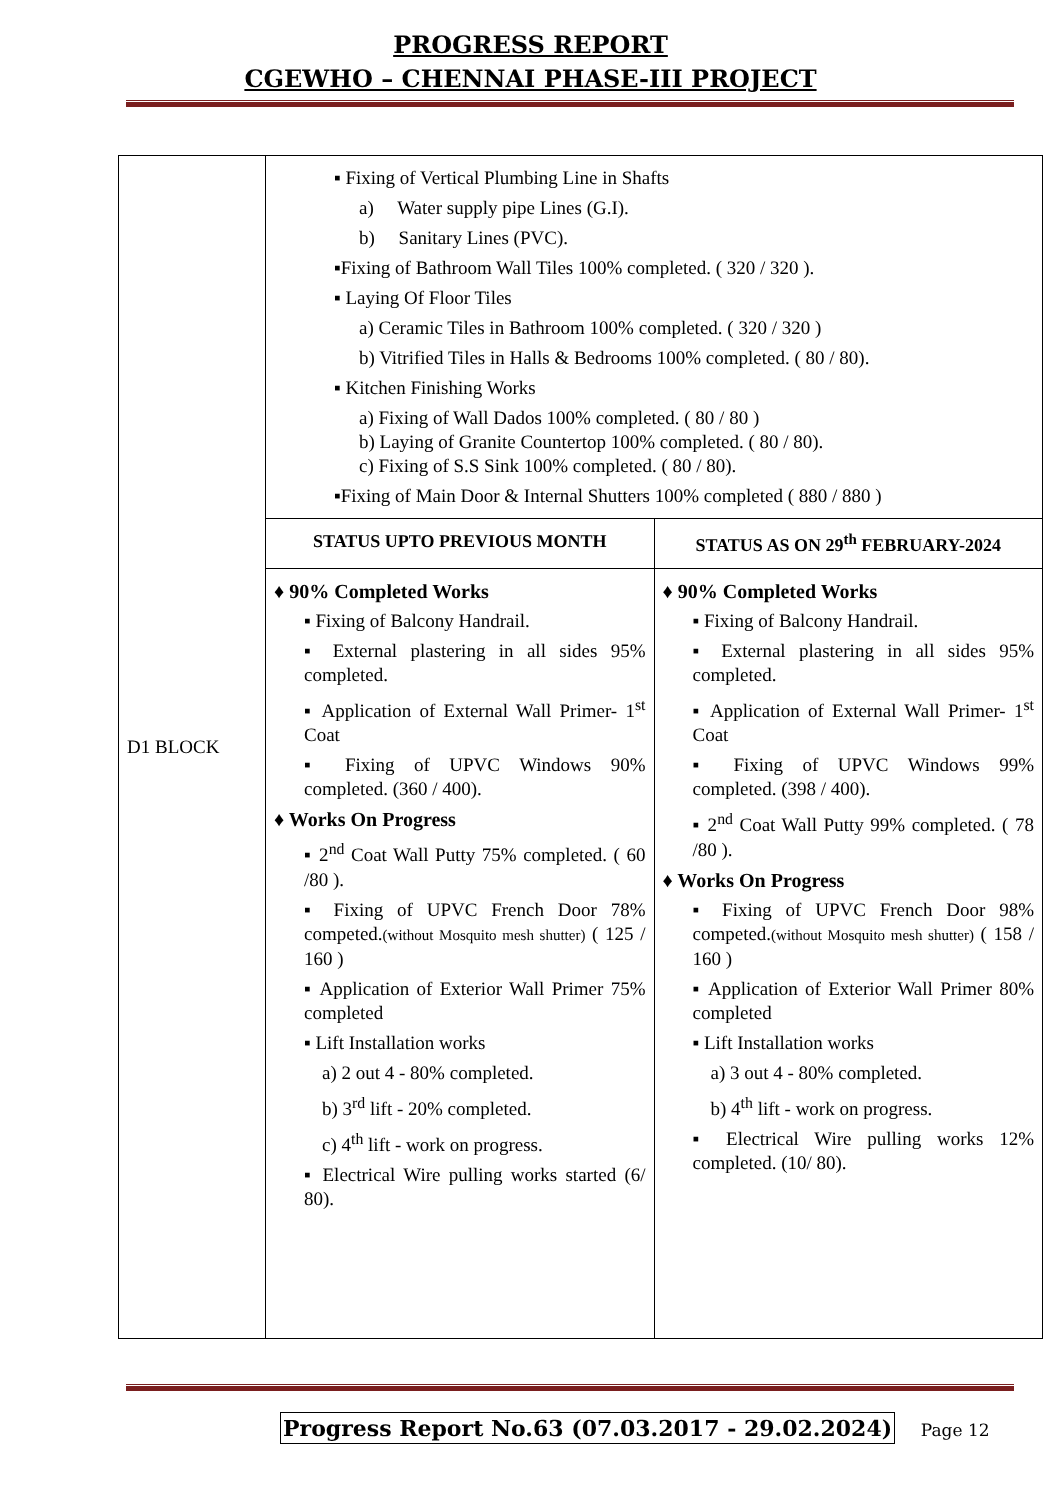PROGRESS REPORT
CGEWHO – CHENNAI PHASE-III PROJECT
| D1 BLOCK | ▪ Fixing of Vertical Plumbing Line in Shafts a) Water supply pipe Lines (G.I). b) Sanitary Lines (PVC). ▪Fixing of Bathroom Wall Tiles 100% completed. ( 320 / 320 ). ▪ Laying Of Floor Tiles a) Ceramic Tiles in Bathroom 100% completed. ( 320 / 320 ) b) Vitrified Tiles in Halls & Bedrooms 100% completed. ( 80 / 80). ▪ Kitchen Finishing Works a) Fixing of Wall Dados 100% completed. ( 80 / 80 ) b) Laying of Granite Countertop 100% completed. ( 80 / 80). c) Fixing of S.S Sink 100% completed. ( 80 / 80). ▪Fixing of Main Door & Internal Shutters 100% completed ( 880 / 880 ) | |
| | STATUS UPTO PREVIOUS MONTH | STATUS AS ON 29<sup>th</sup> FEBRUARY-2024 |
| | ♦ 90% Completed Works ▪ Fixing of Balcony Handrail. ▪ External plastering in all sides 95% completed. ▪ Application of External Wall Primer- 1<sup>st</sup> Coat ▪ Fixing of UPVC Windows 90% completed. (360 / 400). ♦ Works On Progress ▪ 2<sup>nd</sup> Coat Wall Putty 75% completed. ( 60 /80 ). ▪ Fixing of UPVC French Door 78% competed. (without Mosquito mesh shutter) ( 125 / 160 ) ▪ Application of Exterior Wall Primer 75% completed ▪ Lift Installation works a) 2 out 4 - 80% completed. b) 3<sup>rd</sup> lift - 20% completed. c) 4<sup>th</sup> lift - work on progress. ▪ Electrical Wire pulling works started (6/ 80). | ♦ 90% Completed Works ▪ Fixing of Balcony Handrail. ▪ External plastering in all sides 95% completed. ▪ Application of External Wall Primer- 1<sup>st</sup> Coat ▪ Fixing of UPVC Windows 99% completed. (398 / 400). ▪ 2<sup>nd</sup> Coat Wall Putty 99% completed. ( 78 /80 ). ♦ Works On Progress ▪ Fixing of UPVC French Door 98% competed. (without Mosquito mesh shutter) ( 158 / 160 ) ▪ Application of Exterior Wall Primer 80% completed ▪ Lift Installation works a) 3 out 4 - 80% completed. b) 4<sup>th</sup> lift - work on progress. ▪ Electrical Wire pulling works 12% completed. (10/ 80). |
Progress Report No.63 (07.03.2017 - 29.02.2024) Page 12